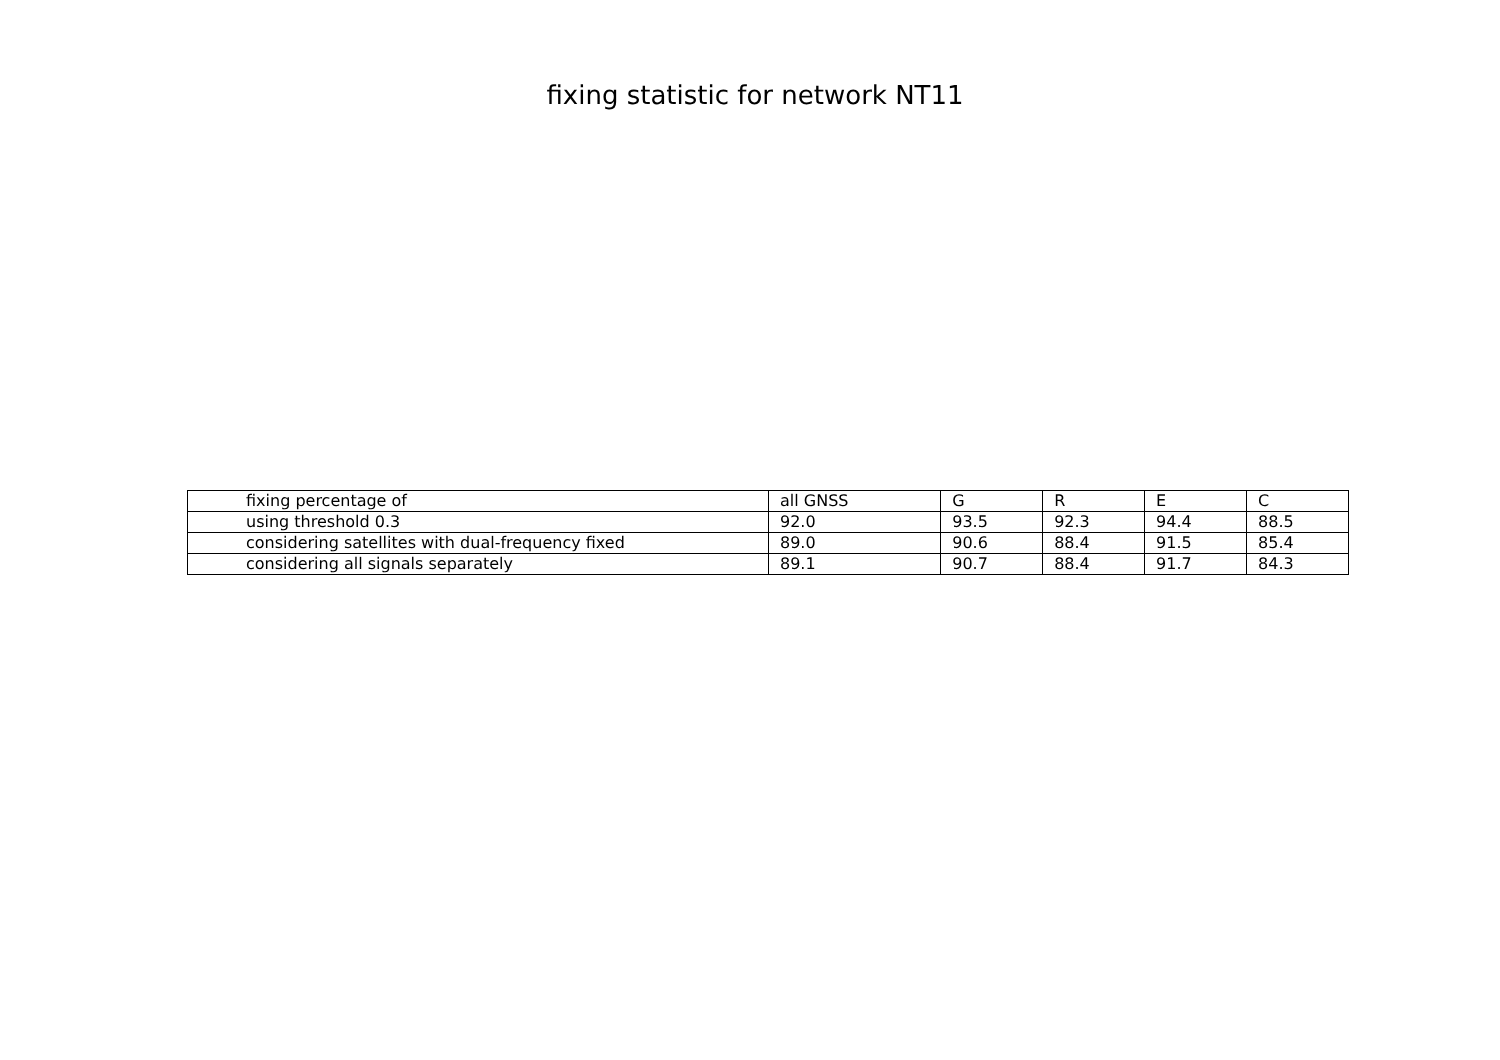fixing statistic for network NT11
| fixing percentage of | all GNSS | G | R | E | C |
| using threshold 0.3 | 92.0 | 93.5 | 92.3 | 94.4 | 88.5 |
| considering satellites with dual-frequency fixed | 89.0 | 90.6 | 88.4 | 91.5 | 85.4 |
| considering all signals separately | 89.1 | 90.7 | 88.4 | 91.7 | 84.3 |